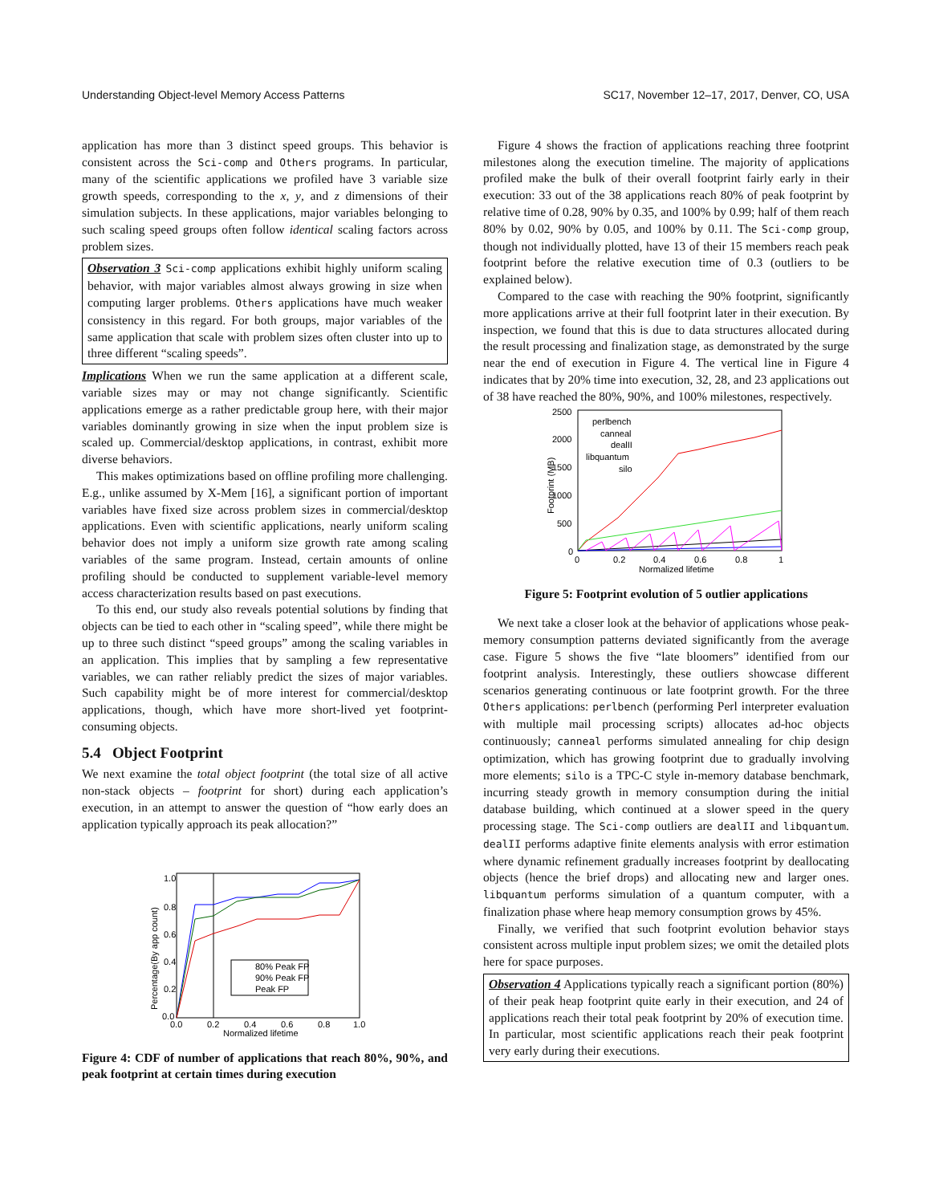Understanding Object-level Memory Access Patterns SC17, November 12–17, 2017, Denver, CO, USA
application has more than 3 distinct speed groups. This behavior is consistent across the Sci-comp and Others programs. In particular, many of the scientific applications we profiled have 3 variable size growth speeds, corresponding to the x, y, and z dimensions of their simulation subjects. In these applications, major variables belonging to such scaling speed groups often follow identical scaling factors across problem sizes.
Observation 3 Sci-comp applications exhibit highly uniform scaling behavior, with major variables almost always growing in size when computing larger problems. Others applications have much weaker consistency in this regard. For both groups, major variables of the same application that scale with problem sizes often cluster into up to three different “scaling speeds”.
Implications When we run the same application at a different scale, variable sizes may or may not change significantly. Scientific applications emerge as a rather predictable group here, with their major variables dominantly growing in size when the input problem size is scaled up. Commercial/desktop applications, in contrast, exhibit more diverse behaviors.
This makes optimizations based on offline profiling more challenging. E.g., unlike assumed by X-Mem [16], a significant portion of important variables have fixed size across problem sizes in commercial/desktop applications. Even with scientific applications, nearly uniform scaling behavior does not imply a uniform size growth rate among scaling variables of the same program. Instead, certain amounts of online profiling should be conducted to supplement variable-level memory access characterization results based on past executions.
To this end, our study also reveals potential solutions by finding that objects can be tied to each other in “scaling speed”, while there might be up to three such distinct “speed groups” among the scaling variables in an application. This implies that by sampling a few representative variables, we can rather reliably predict the sizes of major variables. Such capability might be of more interest for commercial/desktop applications, though, which have more short-lived yet footprint-consuming objects.
5.4 Object Footprint
We next examine the total object footprint (the total size of all active non-stack objects – footprint for short) during each application’s execution, in an attempt to answer the question of “how early does an application typically approach its peak allocation?”
1.0
0.8
0.6
0.4
0.2
0.0
0.0
0.2
0.4
0.6
0.8
1.0
Normalized lifetime
Percentage(By app count)
80% Peak FP
90% Peak FP
Peak FP
Figure 4: CDF of number of applications that reach 80%, 90%, and peak footprint at certain times during execution
Figure 4 shows the fraction of applications reaching three footprint milestones along the execution timeline. The majority of applications profiled make the bulk of their overall footprint fairly early in their execution: 33 out of the 38 applications reach 80% of peak footprint by relative time of 0.28, 90% by 0.35, and 100% by 0.99; half of them reach 80% by 0.02, 90% by 0.05, and 100% by 0.11. The Sci-comp group, though not individually plotted, have 13 of their 15 members reach peak footprint before the relative execution time of 0.3 (outliers to be explained below).
Compared to the case with reaching the 90% footprint, significantly more applications arrive at their full footprint later in their execution. By inspection, we found that this is due to data structures allocated during the result processing and finalization stage, as demonstrated by the surge near the end of execution in Figure 4. The vertical line in Figure 4 indicates that by 20% time into execution, 32, 28, and 23 applications out of 38 have reached the 80%, 90%, and 100% milestones, respectively.
2500
2000
1500
1000
500
0
0
0.2
0.4
0.6
0.8
1
Normalized lifetime
Footprint (MB)
perlbench
canneal
dealII
libquantum
silo
Figure 5: Footprint evolution of 5 outlier applications
We next take a closer look at the behavior of applications whose peak-memory consumption patterns deviated significantly from the average case. Figure 5 shows the five “late bloomers” identified from our footprint analysis. Interestingly, these outliers showcase different scenarios generating continuous or late footprint growth. For the three Others applications: perlbench (performing Perl interpreter evaluation with multiple mail processing scripts) allocates ad-hoc objects continuously; canneal performs simulated annealing for chip design optimization, which has growing footprint due to gradually involving more elements; silo is a TPC-C style in-memory database benchmark, incurring steady growth in memory consumption during the initial database building, which continued at a slower speed in the query processing stage. The Sci-comp outliers are dealII and libquantum. dealII performs adaptive finite elements analysis with error estimation where dynamic refinement gradually increases footprint by deallocating objects (hence the brief drops) and allocating new and larger ones. libquantum performs simulation of a quantum computer, with a finalization phase where heap memory consumption grows by 45%.
Finally, we verified that such footprint evolution behavior stays consistent across multiple input problem sizes; we omit the detailed plots here for space purposes.
Observation 4 Applications typically reach a significant portion (80%) of their peak heap footprint quite early in their execution, and 24 of applications reach their total peak footprint by 20% of execution time. In particular, most scientific applications reach their peak footprint very early during their executions.